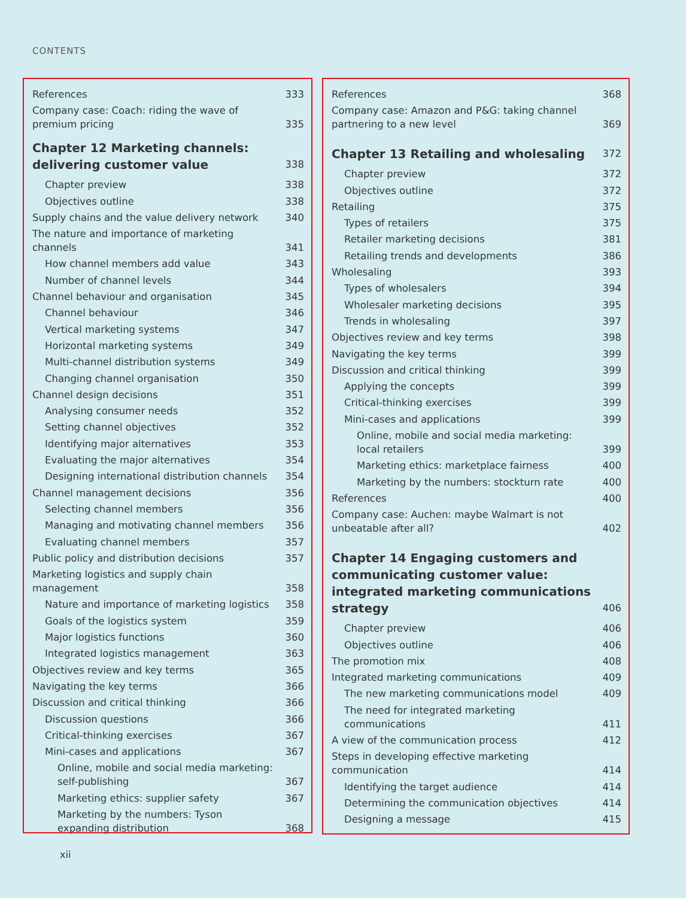CONTENTS
References 333
Company case: Coach: riding the wave of premium pricing 335
Chapter 12 Marketing channels: delivering customer value 338
Chapter preview 338
Objectives outline 338
Supply chains and the value delivery network 340
The nature and importance of marketing channels 341
How channel members add value 343
Number of channel levels 344
Channel behaviour and organisation 345
Channel behaviour 346
Vertical marketing systems 347
Horizontal marketing systems 349
Multi-channel distribution systems 349
Changing channel organisation 350
Channel design decisions 351
Analysing consumer needs 352
Setting channel objectives 352
Identifying major alternatives 353
Evaluating the major alternatives 354
Designing international distribution channels 354
Channel management decisions 356
Selecting channel members 356
Managing and motivating channel members 356
Evaluating channel members 357
Public policy and distribution decisions 357
Marketing logistics and supply chain management 358
Nature and importance of marketing logistics 358
Goals of the logistics system 359
Major logistics functions 360
Integrated logistics management 363
Objectives review and key terms 365
Navigating the key terms 366
Discussion and critical thinking 366
Discussion questions 366
Critical-thinking exercises 367
Mini-cases and applications 367
Online, mobile and social media marketing: self-publishing 367
Marketing ethics: supplier safety 367
Marketing by the numbers: Tyson expanding distribution 368
References 368
Company case: Amazon and P&G: taking channel partnering to a new level 369
Chapter 13 Retailing and wholesaling 372
Chapter preview 372
Objectives outline 372
Retailing 375
Types of retailers 375
Retailer marketing decisions 381
Retailing trends and developments 386
Wholesaling 393
Types of wholesalers 394
Wholesaler marketing decisions 395
Trends in wholesaling 397
Objectives review and key terms 398
Navigating the key terms 399
Discussion and critical thinking 399
Applying the concepts 399
Critical-thinking exercises 399
Mini-cases and applications 399
Online, mobile and social media marketing: local retailers 399
Marketing ethics: marketplace fairness 400
Marketing by the numbers: stockturn rate 400
References 400
Company case: Auchen: maybe Walmart is not unbeatable after all? 402
Chapter 14 Engaging customers and communicating customer value: integrated marketing communications strategy 406
Chapter preview 406
Objectives outline 406
The promotion mix 408
Integrated marketing communications 409
The new marketing communications model 409
The need for integrated marketing communications 411
A view of the communication process 412
Steps in developing effective marketing communication 414
Identifying the target audience 414
Determining the communication objectives 414
Designing a message 415
xii